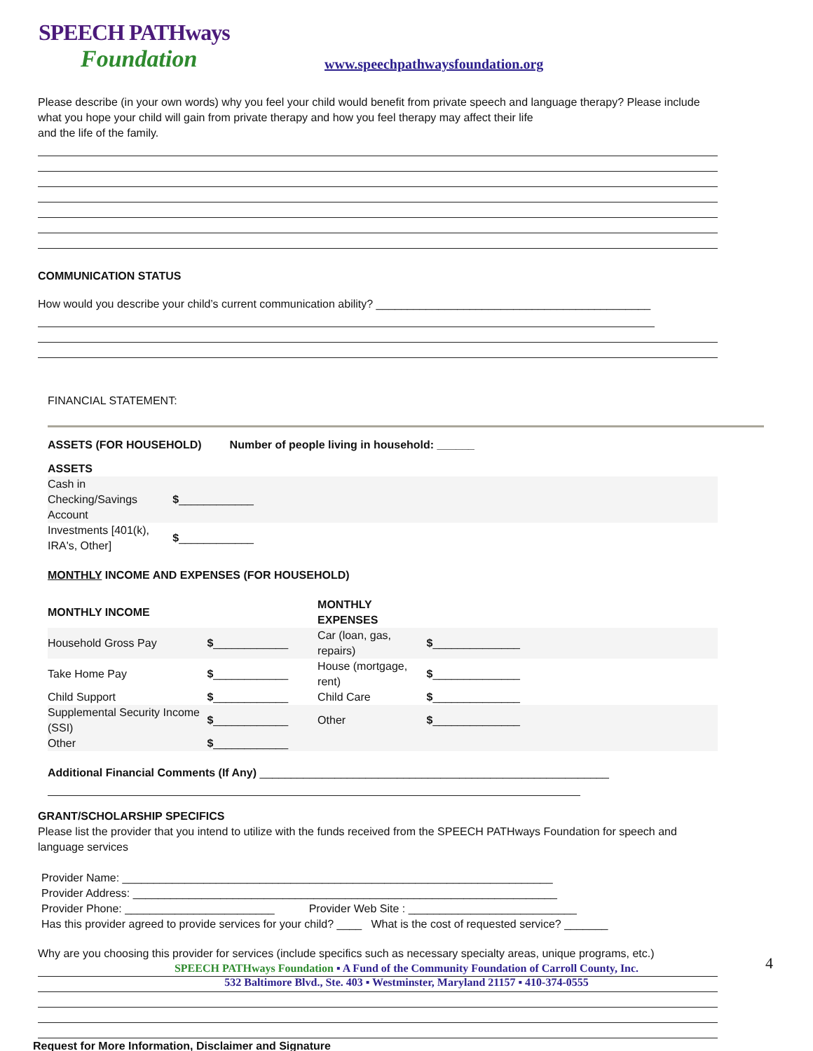SPEECH PATHways
Foundation
www.speechpathwaysfoundation.org
Please describe (in your own words) why you feel your child would benefit from private speech and language therapy? Please include what you hope your child will gain from private therapy and how you feel therapy may affect their life
and the life of the family.
COMMUNICATION STATUS
How would you describe your child’s current communication ability? ____________________________________________
FINANCIAL STATEMENT:
ASSETS (FOR HOUSEHOLD) Number of people living in household: ______
ASSETS
| Cash in Checking/Savings Account | $ ____________ | |
| Investments [401(k), IRA's, Other] | $ ____________ | |
MONTHLY INCOME AND EXPENSES (FOR HOUSEHOLD)
| MONTHLY INCOME | | | MONTHLY EXPENSES | | |
| Household Gross Pay | $ ____________ | | Car (loan, gas, repairs) | $ ______________ | |
| Take Home Pay | $ ____________ | | House (mortgage, rent) | $ ______________ | |
| Child Support | $ ____________ | | Child Care | $ ______________ | |
| Supplemental Security Income (SSI) | $ ____________ | | Other | $ ______________ | |
| Other | $ ____________ | | | | |
Additional Financial Comments (If Any) ________________________________________________________
GRANT/SCHOLARSHIP SPECIFICS
Please list the provider that you intend to utilize with the funds received from the SPEECH PATHways Foundation for speech and language services
Provider Name: _____________________________________________________________________
Provider Address: ____________________________________________________________________
Provider Phone: ________________________ Provider Web Site : ___________________________
Has this provider agreed to provide services for your child? ____ What is the cost of requested service? _______
Why are you choosing this provider for services (include specifics such as necessary specialty areas, unique programs, etc.)
Request for More Information, Disclaimer and Signature
SPEECH PATHways Foundation ▪ A Fund of the Community Foundation of Carroll County, Inc.
532 Baltimore Blvd., Ste. 403 ▪ Westminster, Maryland 21157 ▪ 410-374-0555
4